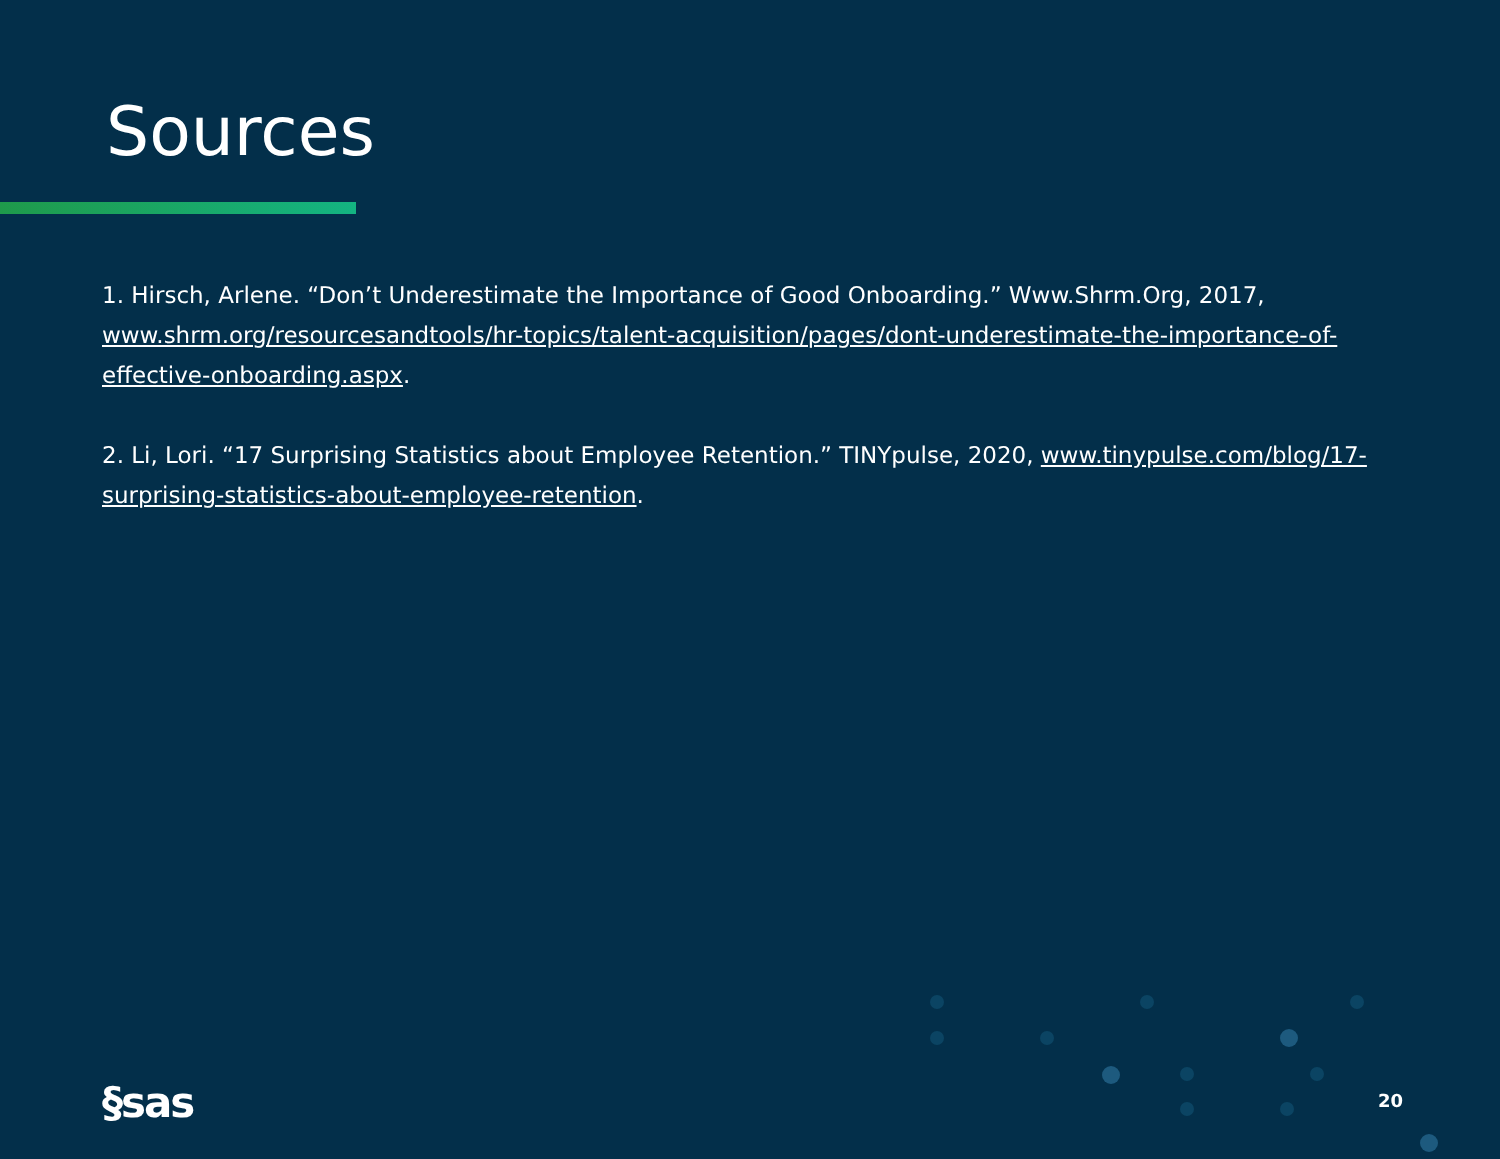Sources
1. Hirsch, Arlene. “Don’t Underestimate the Importance of Good Onboarding.” Www.Shrm.Org, 2017, www.shrm.org/resourcesandtools/hr-topics/talent-acquisition/pages/dont-underestimate-the-importance-of-effective-onboarding.aspx.
2. Li, Lori. “17 Surprising Statistics about Employee Retention.” TINYpulse, 2020, www.tinypulse.com/blog/17-surprising-statistics-about-employee-retention.
§sas 20